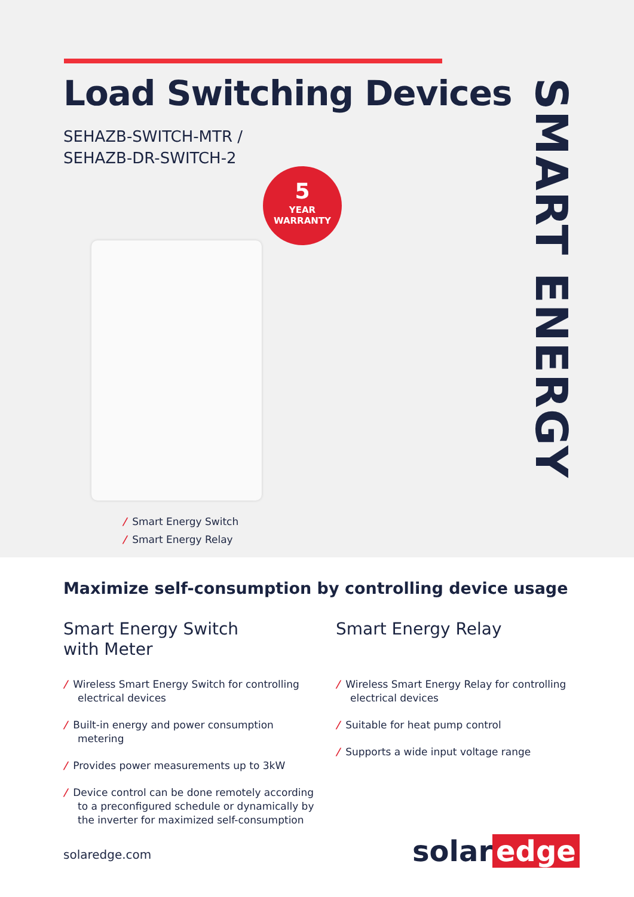Load Switching Devices
SEHAZB-SWITCH-MTR /
SEHAZB-DR-SWITCH-2
5
YEAR
WARRANTY
SMART ENERGY
/ Smart Energy Switch
/ Smart Energy Relay
Maximize self-consumption by controlling device usage
Smart Energy Switch
with Meter
/ Wireless Smart Energy Switch for controlling electrical devices
/ Built-in energy and power consumption metering
/ Provides power measurements up to 3kW
/ Device control can be done remotely according to a preconfigured schedule or dynamically by the inverter for maximized self-consumption
Smart Energy Relay
/ Wireless Smart Energy Relay for controlling electrical devices
/ Suitable for heat pump control
/ Supports a wide input voltage range
solaredge.com solar edge